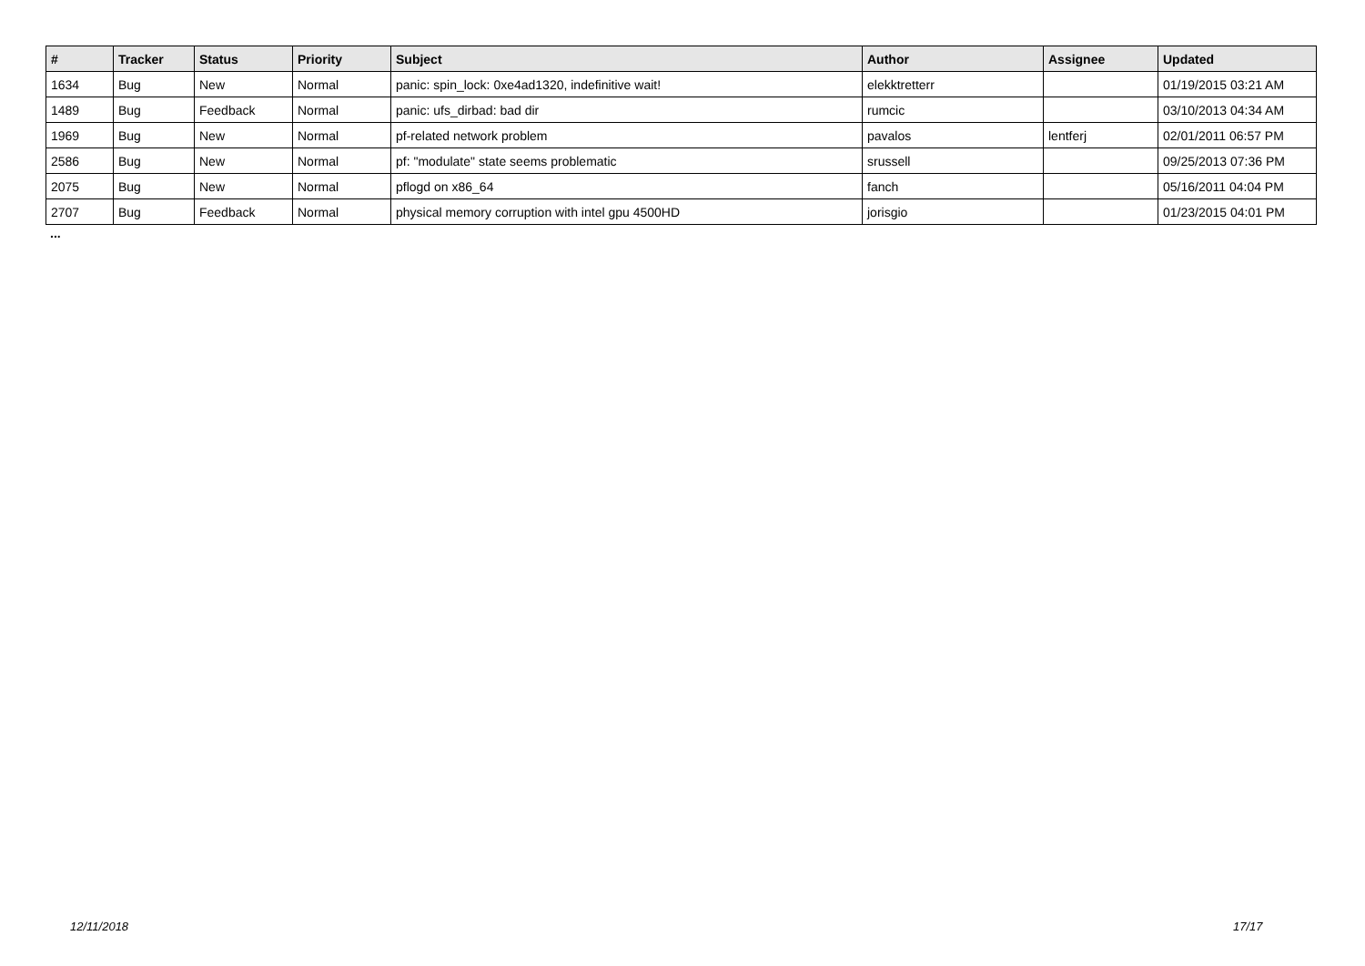| # | Tracker | Status | Priority | Subject | Author | Assignee | Updated |
| --- | --- | --- | --- | --- | --- | --- | --- |
| 1634 | Bug | New | Normal | panic: spin_lock: 0xe4ad1320, indefinitive wait! | elekktretterr | | 01/19/2015 03:21 AM |
| 1489 | Bug | Feedback | Normal | panic: ufs_dirbad: bad dir | rumcic | | 03/10/2013 04:34 AM |
| 1969 | Bug | New | Normal | pf-related network problem | pavalos | lentferj | 02/01/2011 06:57 PM |
| 2586 | Bug | New | Normal | pf: "modulate" state seems problematic | srussell | | 09/25/2013 07:36 PM |
| 2075 | Bug | New | Normal | pflogd on x86_64 | fanch | | 05/16/2011 04:04 PM |
| 2707 | Bug | Feedback | Normal | physical memory corruption with intel gpu 4500HD | jorisgio | | 01/23/2015 04:01 PM |
...
12/11/2018 17/17